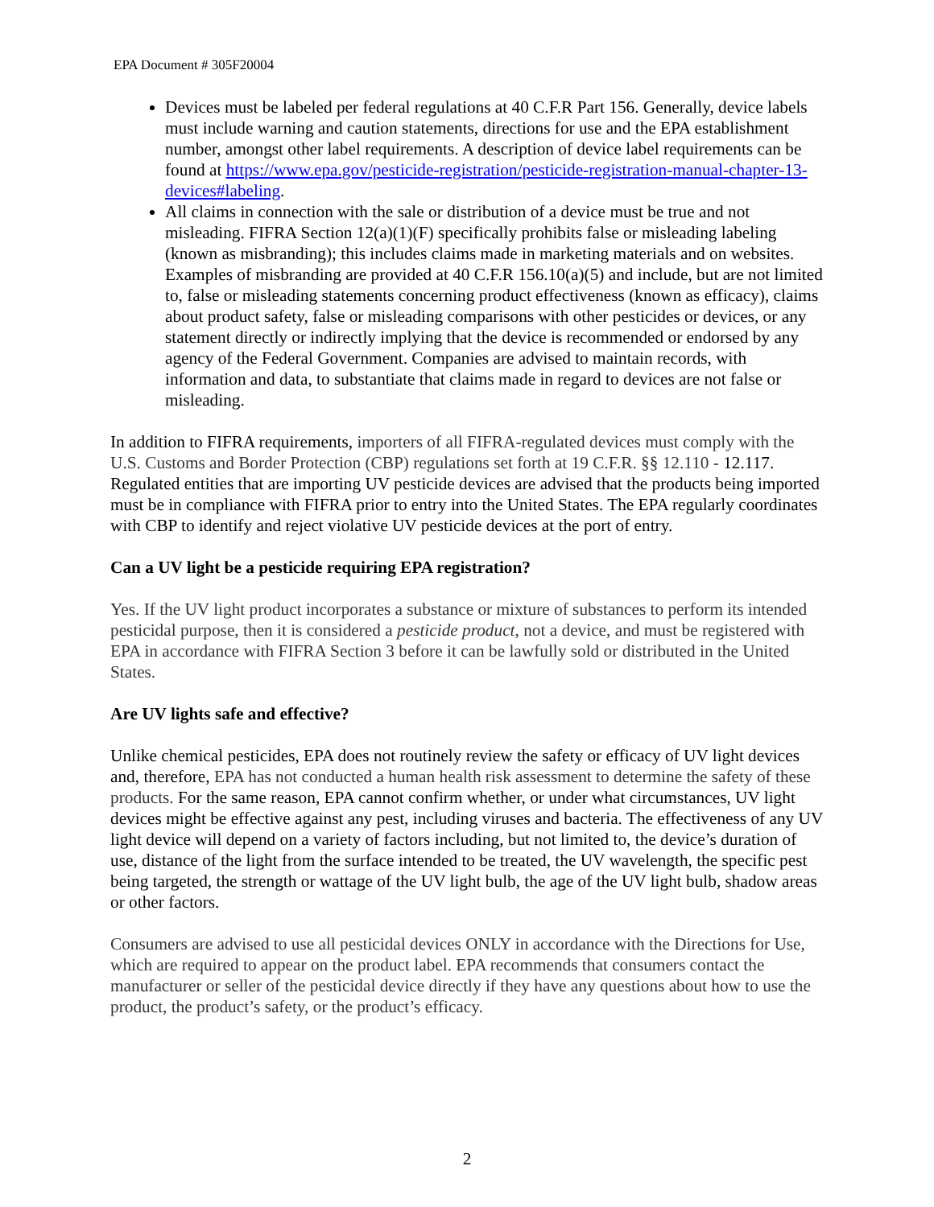EPA Document # 305F20004
Devices must be labeled per federal regulations at 40 C.F.R Part 156. Generally, device labels must include warning and caution statements, directions for use and the EPA establishment number, amongst other label requirements. A description of device label requirements can be found at https://www.epa.gov/pesticide-registration/pesticide-registration-manual-chapter-13-devices#labeling.
All claims in connection with the sale or distribution of a device must be true and not misleading. FIFRA Section 12(a)(1)(F) specifically prohibits false or misleading labeling (known as misbranding); this includes claims made in marketing materials and on websites. Examples of misbranding are provided at 40 C.F.R 156.10(a)(5) and include, but are not limited to, false or misleading statements concerning product effectiveness (known as efficacy), claims about product safety, false or misleading comparisons with other pesticides or devices, or any statement directly or indirectly implying that the device is recommended or endorsed by any agency of the Federal Government. Companies are advised to maintain records, with information and data, to substantiate that claims made in regard to devices are not false or misleading.
In addition to FIFRA requirements, importers of all FIFRA-regulated devices must comply with the U.S. Customs and Border Protection (CBP) regulations set forth at 19 C.F.R. §§ 12.110 - 12.117. Regulated entities that are importing UV pesticide devices are advised that the products being imported must be in compliance with FIFRA prior to entry into the United States. The EPA regularly coordinates with CBP to identify and reject violative UV pesticide devices at the port of entry.
Can a UV light be a pesticide requiring EPA registration?
Yes. If the UV light product incorporates a substance or mixture of substances to perform its intended pesticidal purpose, then it is considered a pesticide product, not a device, and must be registered with EPA in accordance with FIFRA Section 3 before it can be lawfully sold or distributed in the United States.
Are UV lights safe and effective?
Unlike chemical pesticides, EPA does not routinely review the safety or efficacy of UV light devices and, therefore, EPA has not conducted a human health risk assessment to determine the safety of these products. For the same reason, EPA cannot confirm whether, or under what circumstances, UV light devices might be effective against any pest, including viruses and bacteria. The effectiveness of any UV light device will depend on a variety of factors including, but not limited to, the device’s duration of use, distance of the light from the surface intended to be treated, the UV wavelength, the specific pest being targeted, the strength or wattage of the UV light bulb, the age of the UV light bulb, shadow areas or other factors.
Consumers are advised to use all pesticidal devices ONLY in accordance with the Directions for Use, which are required to appear on the product label. EPA recommends that consumers contact the manufacturer or seller of the pesticidal device directly if they have any questions about how to use the product, the product’s safety, or the product’s efficacy.
2